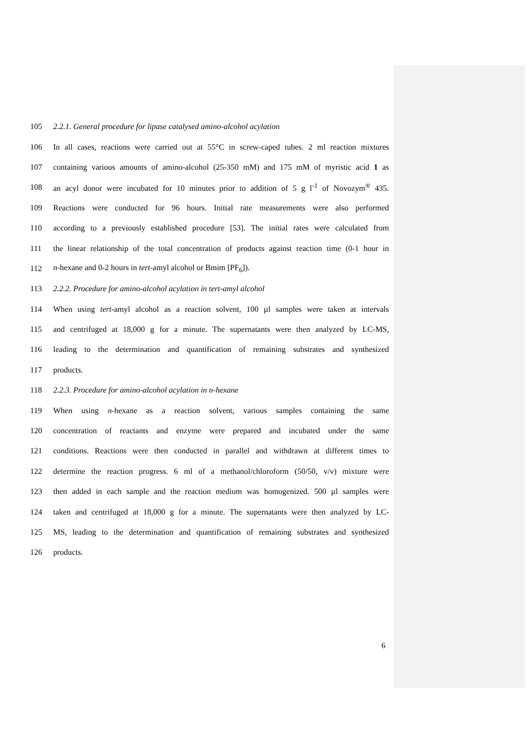105 2.2.1. General procedure for lipase catalysed amino-alcohol acylation
106 In all cases, reactions were carried out at 55°C in screw-caped tubes. 2 ml reaction mixtures
107 containing various amounts of amino-alcohol (25-350 mM) and 175 mM of myristic acid 1 as
108 an acyl donor were incubated for 10 minutes prior to addition of 5 g l<sup>-1</sup> of Novozym<sup>®</sup> 435.
109 Reactions were conducted for 96 hours. Initial rate measurements were also performed
110 according to a previously established procedure [53]. The initial rates were calculated from
111 the linear relationship of the total concentration of products against reaction time (0-1 hour in
112 n-hexane and 0-2 hours in tert-amyl alcohol or Bmim [PF<sub>6</sub>]).
113 2.2.2. Procedure for amino-alcohol acylation in tert-amyl alcohol
114 When using tert-amyl alcohol as a reaction solvent, 100 µl samples were taken at intervals
115 and centrifuged at 18,000 g for a minute. The supernatants were then analyzed by LC-MS,
116 leading to the determination and quantification of remaining substrates and synthesized
117 products.
118 2.2.3. Procedure for amino-alcohol acylation in n-hexane
119 When using n-hexane as a reaction solvent, various samples containing the same
120 concentration of reactants and enzyme were prepared and incubated under the same
121 conditions. Reactions were then conducted in parallel and withdrawn at different times to
122 determine the reaction progress. 6 ml of a methanol/chloroform (50/50, v/v) mixture were
123 then added in each sample and the reaction medium was homogenized. 500 µl samples were
124 taken and centrifuged at 18,000 g for a minute. The supernatants were then analyzed by LC-
125 MS, leading to the determination and quantification of remaining substrates and synthesized
126 products.
6